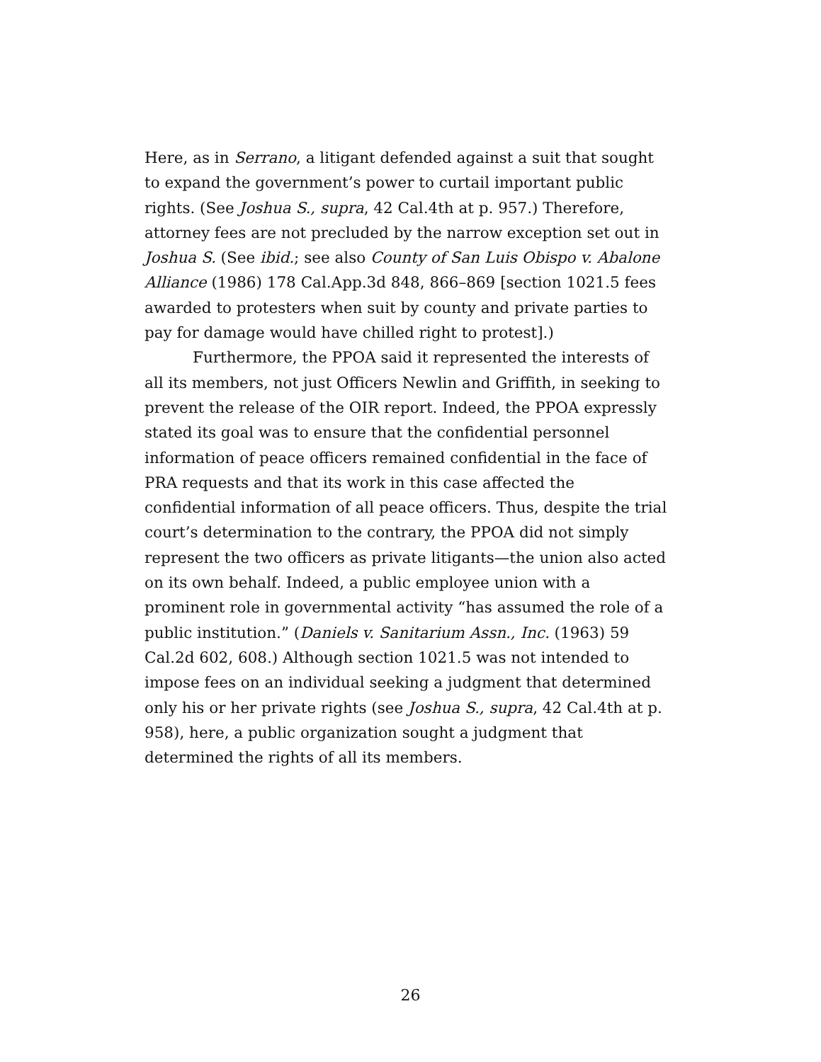Here, as in Serrano, a litigant defended against a suit that sought to expand the government’s power to curtail important public rights. (See Joshua S., supra, 42 Cal.4th at p. 957.) Therefore, attorney fees are not precluded by the narrow exception set out in Joshua S. (See ibid.; see also County of San Luis Obispo v. Abalone Alliance (1986) 178 Cal.App.3d 848, 866–869 [section 1021.5 fees awarded to protesters when suit by county and private parties to pay for damage would have chilled right to protest].)
Furthermore, the PPOA said it represented the interests of all its members, not just Officers Newlin and Griffith, in seeking to prevent the release of the OIR report. Indeed, the PPOA expressly stated its goal was to ensure that the confidential personnel information of peace officers remained confidential in the face of PRA requests and that its work in this case affected the confidential information of all peace officers. Thus, despite the trial court’s determination to the contrary, the PPOA did not simply represent the two officers as private litigants—the union also acted on its own behalf. Indeed, a public employee union with a prominent role in governmental activity “has assumed the role of a public institution.” (Daniels v. Sanitarium Assn., Inc. (1963) 59 Cal.2d 602, 608.) Although section 1021.5 was not intended to impose fees on an individual seeking a judgment that determined only his or her private rights (see Joshua S., supra, 42 Cal.4th at p. 958), here, a public organization sought a judgment that determined the rights of all its members.
26